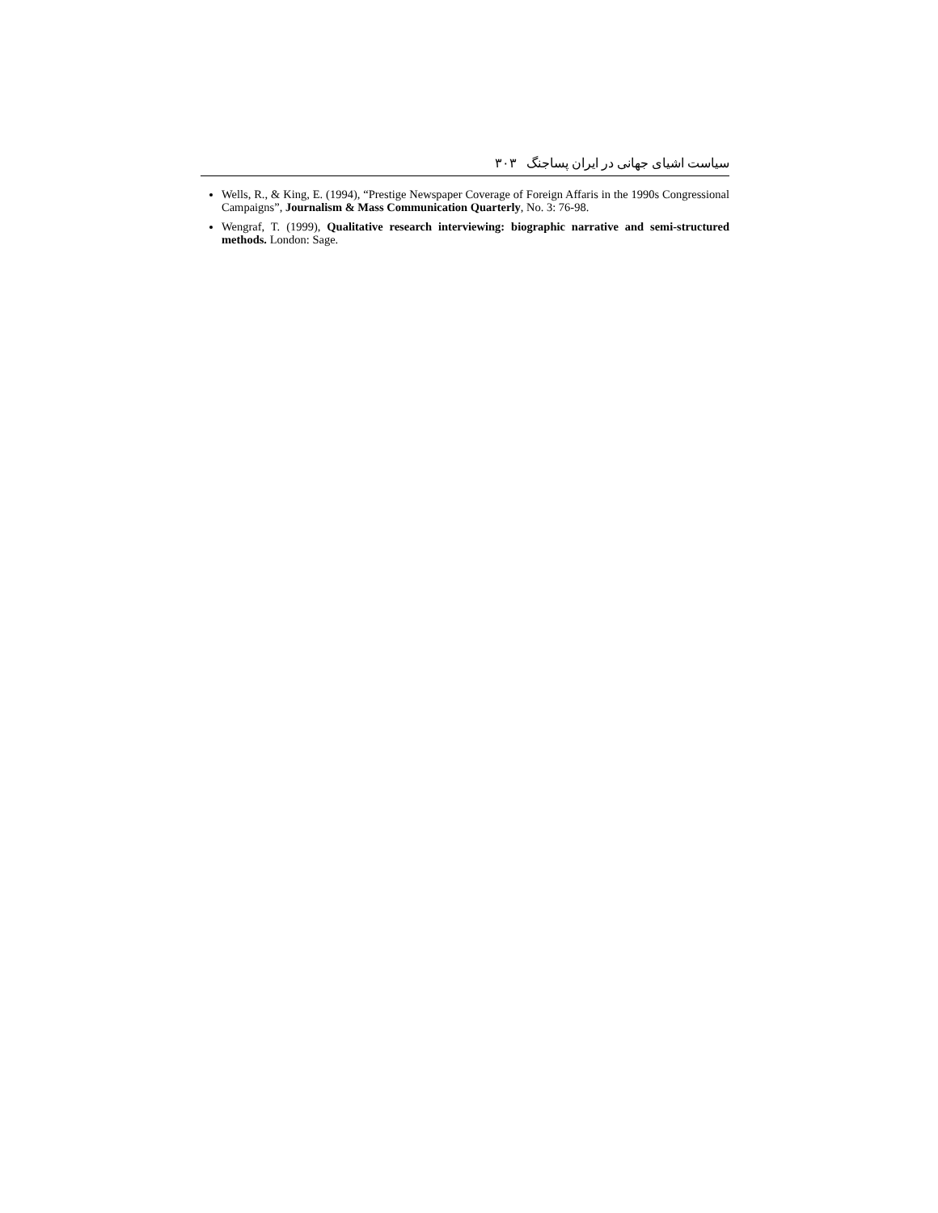سیاست اشیای جهانی در ایران پساجنگ ۳۰۳
Wells, R., & King, E. (1994), “Prestige Newspaper Coverage of Foreign Affaris in the 1990s Congressional Campaigns”, Journalism & Mass Communication Quarterly, No. 3: 76-98.
Wengraf, T. (1999), Qualitative research interviewing: biographic narrative and semi-structured methods. London: Sage.